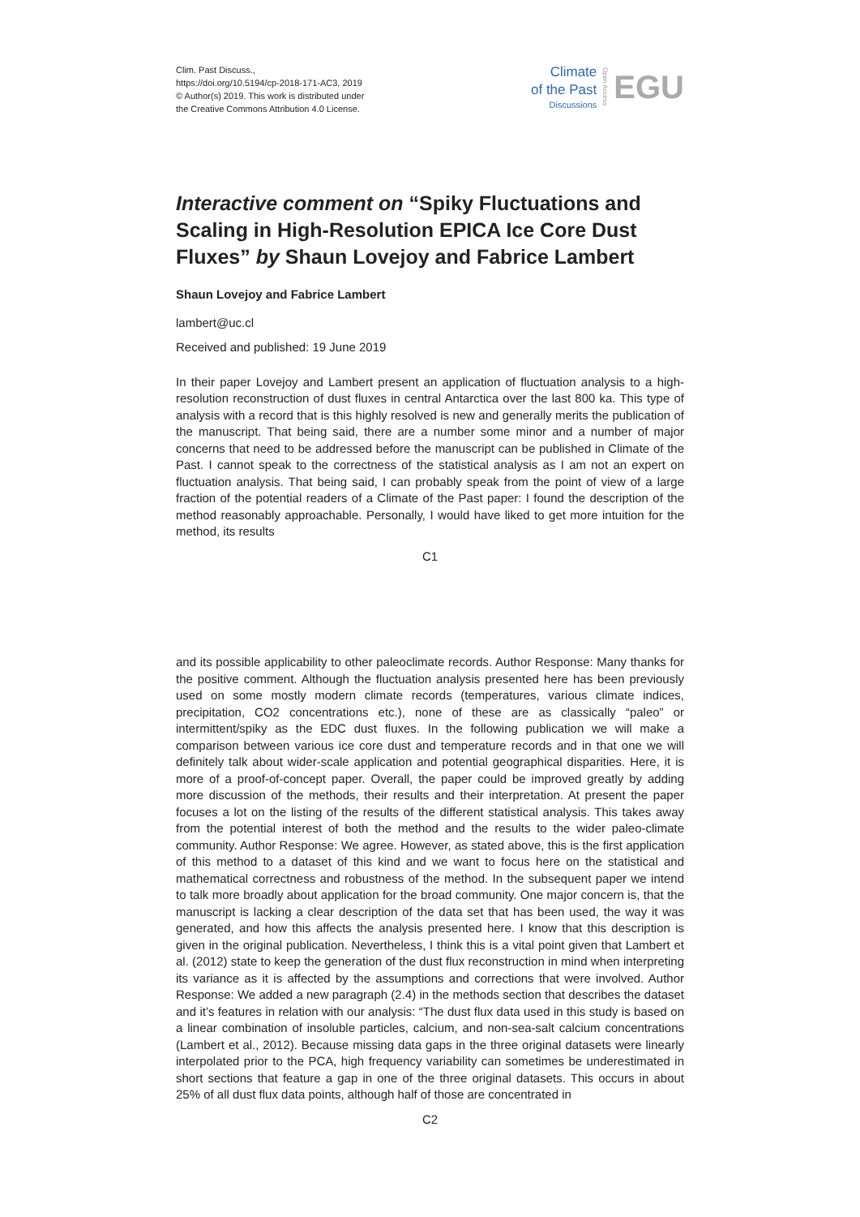Clim. Past Discuss.,
https://doi.org/10.5194/cp-2018-171-AC3, 2019
© Author(s) 2019. This work is distributed under
the Creative Commons Attribution 4.0 License.
Climate
of the Past
Discussions
Open Access EGU
Interactive comment on “Spiky Fluctuations and Scaling in High-Resolution EPICA Ice Core Dust Fluxes” by Shaun Lovejoy and Fabrice Lambert
Shaun Lovejoy and Fabrice Lambert
lambert@uc.cl
Received and published: 19 June 2019
In their paper Lovejoy and Lambert present an application of fluctuation analysis to a high-resolution reconstruction of dust fluxes in central Antarctica over the last 800 ka. This type of analysis with a record that is this highly resolved is new and generally merits the publication of the manuscript. That being said, there are a number some minor and a number of major concerns that need to be addressed before the manuscript can be published in Climate of the Past. I cannot speak to the correctness of the statistical analysis as I am not an expert on fluctuation analysis. That being said, I can probably speak from the point of view of a large fraction of the potential readers of a Climate of the Past paper: I found the description of the method reasonably approachable. Personally, I would have liked to get more intuition for the method, its results
C1
and its possible applicability to other paleoclimate records. Author Response: Many thanks for the positive comment. Although the fluctuation analysis presented here has been previously used on some mostly modern climate records (temperatures, various climate indices, precipitation, CO2 concentrations etc.), none of these are as classically “paleo” or intermittent/spiky as the EDC dust fluxes. In the following publication we will make a comparison between various ice core dust and temperature records and in that one we will definitely talk about wider-scale application and potential geographical disparities. Here, it is more of a proof-of-concept paper. Overall, the paper could be improved greatly by adding more discussion of the methods, their results and their interpretation. At present the paper focuses a lot on the listing of the results of the different statistical analysis. This takes away from the potential interest of both the method and the results to the wider paleo-climate community. Author Response: We agree. However, as stated above, this is the first application of this method to a dataset of this kind and we want to focus here on the statistical and mathematical correctness and robustness of the method. In the subsequent paper we intend to talk more broadly about application for the broad community. One major concern is, that the manuscript is lacking a clear description of the data set that has been used, the way it was generated, and how this affects the analysis presented here. I know that this description is given in the original publication. Nevertheless, I think this is a vital point given that Lambert et al. (2012) state to keep the generation of the dust flux reconstruction in mind when interpreting its variance as it is affected by the assumptions and corrections that were involved. Author Response: We added a new paragraph (2.4) in the methods section that describes the dataset and it’s features in relation with our analysis: “The dust flux data used in this study is based on a linear combination of insoluble particles, calcium, and non-sea-salt calcium concentrations (Lambert et al., 2012). Because missing data gaps in the three original datasets were linearly interpolated prior to the PCA, high frequency variability can sometimes be underestimated in short sections that feature a gap in one of the three original datasets. This occurs in about 25% of all dust flux data points, although half of those are concentrated in
C2